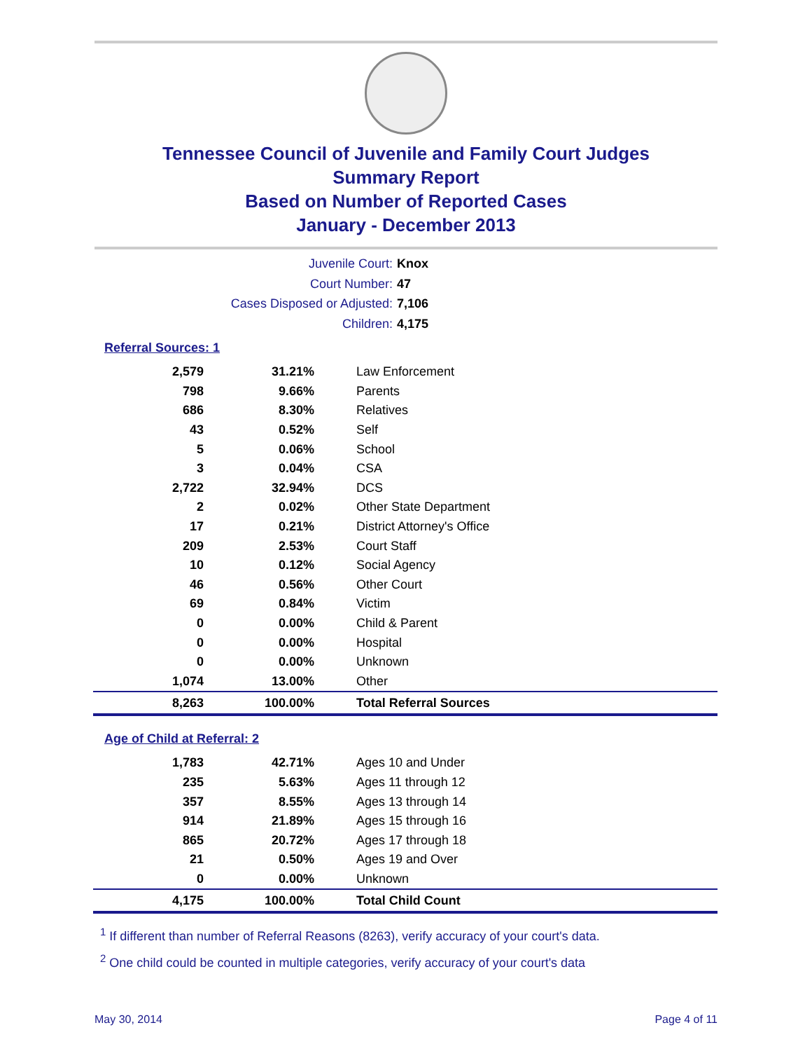Tennessee Council of Juvenile and Family Court Judges
Summary Report
Based on Number of Reported Cases
January - December 2013
Juvenile Court: Knox
Court Number: 47
Cases Disposed or Adjusted: 7,106
Children: 4,175
Referral Sources: 1
| 2,579 | 31.21% | Law Enforcement |
| 798 | 9.66% | Parents |
| 686 | 8.30% | Relatives |
| 43 | 0.52% | Self |
| 5 | 0.06% | School |
| 3 | 0.04% | CSA |
| 2,722 | 32.94% | DCS |
| 2 | 0.02% | Other State Department |
| 17 | 0.21% | District Attorney's Office |
| 209 | 2.53% | Court Staff |
| 10 | 0.12% | Social Agency |
| 46 | 0.56% | Other Court |
| 69 | 0.84% | Victim |
| 0 | 0.00% | Child & Parent |
| 0 | 0.00% | Hospital |
| 0 | 0.00% | Unknown |
| 1,074 | 13.00% | Other |
| 8,263 | 100.00% | Total Referral Sources |
Age of Child at Referral: 2
| 1,783 | 42.71% | Ages 10 and Under |
| 235 | 5.63% | Ages 11 through 12 |
| 357 | 8.55% | Ages 13 through 14 |
| 914 | 21.89% | Ages 15 through 16 |
| 865 | 20.72% | Ages 17 through 18 |
| 21 | 0.50% | Ages 19 and Over |
| 0 | 0.00% | Unknown |
| 4,175 | 100.00% | Total Child Count |
<sup>1</sup> If different than number of Referral Reasons (8263), verify accuracy of your court's data.
<sup>2</sup> One child could be counted in multiple categories, verify accuracy of your court's data
May 30, 2014 Page 4 of 11